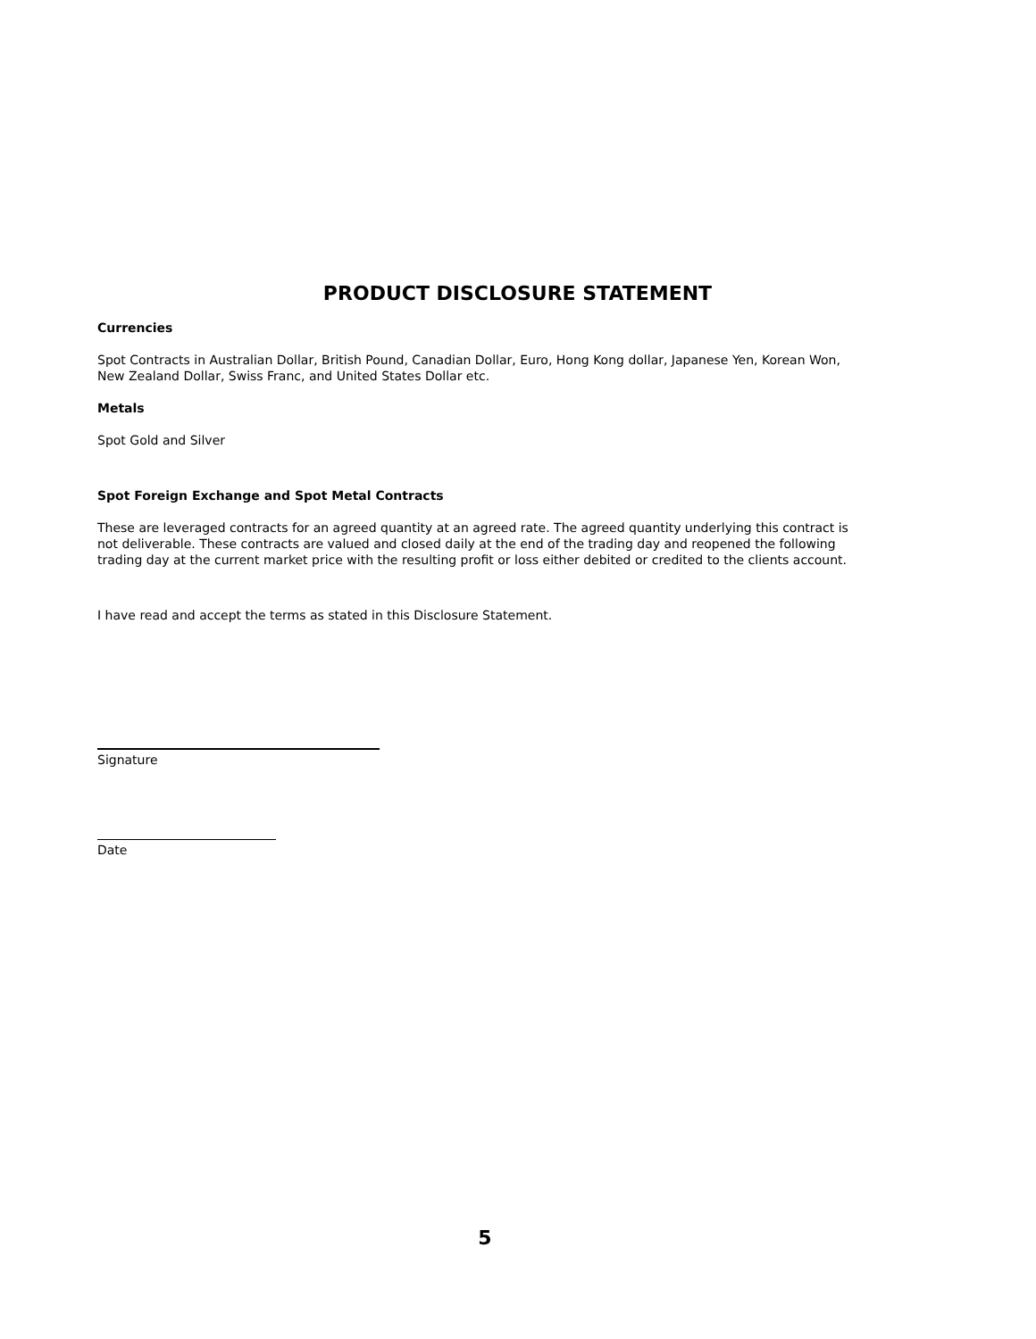PRODUCT DISCLOSURE STATEMENT
Currencies
Spot Contracts in Australian Dollar, British Pound, Canadian Dollar, Euro, Hong Kong dollar, Japanese Yen, Korean Won, New Zealand Dollar, Swiss Franc, and United States Dollar etc.
Metals
Spot Gold and Silver
Spot Foreign Exchange and Spot Metal Contracts
These are leveraged contracts for an agreed quantity at an agreed rate. The agreed quantity underlying this contract is not deliverable. These contracts are valued and closed daily at the end of the trading day and reopened the following trading day at the current market price with the resulting profit or loss either debited or credited to the clients account.
I have read and accept the terms as stated in this Disclosure Statement.
Signature
Date
5